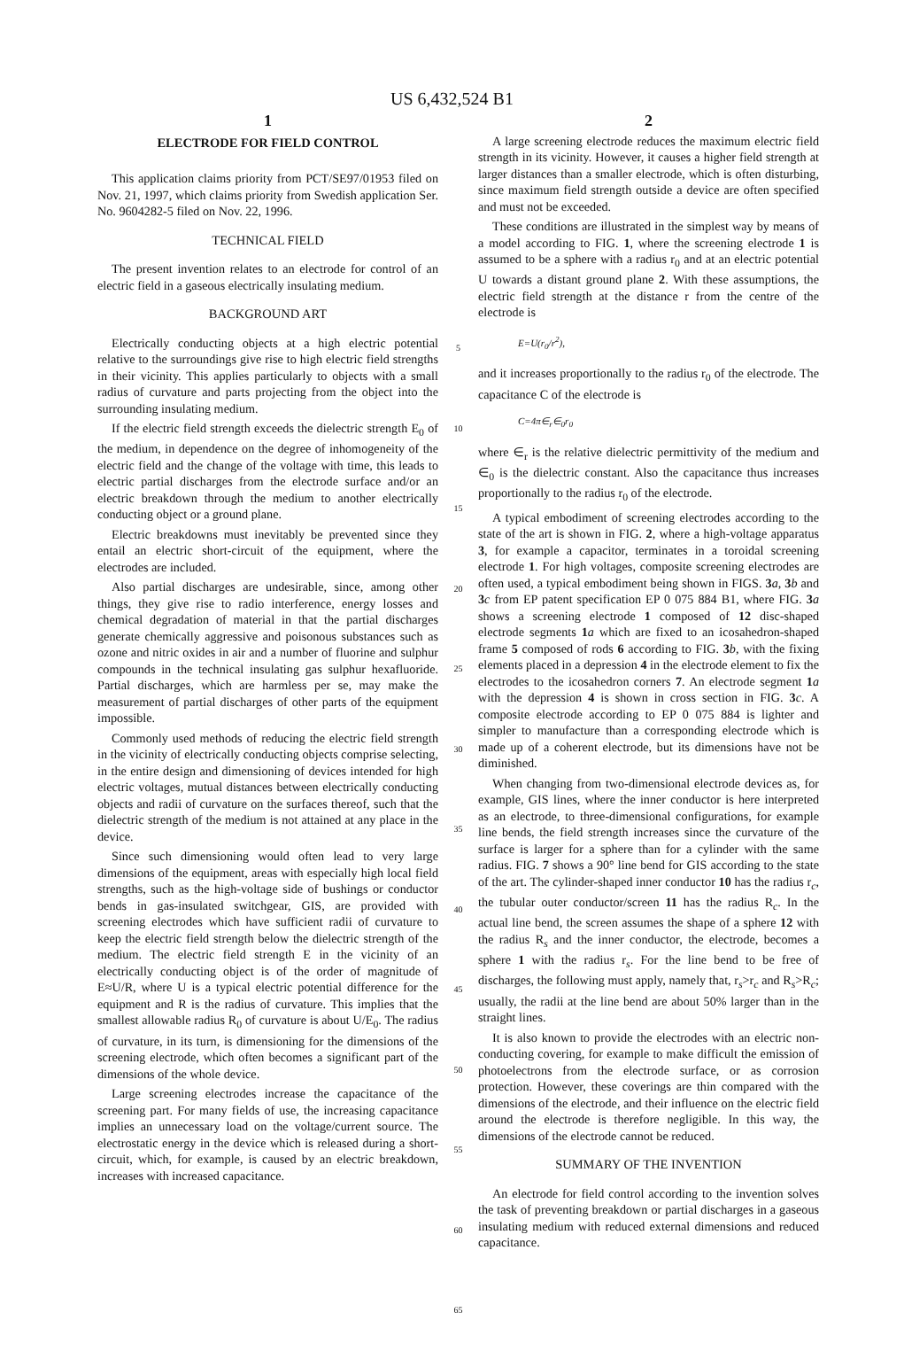US 6,432,524 B1
1
ELECTRODE FOR FIELD CONTROL
This application claims priority from PCT/SE97/01953 filed on Nov. 21, 1997, which claims priority from Swedish application Ser. No. 9604282-5 filed on Nov. 22, 1996.
TECHNICAL FIELD
The present invention relates to an electrode for control of an electric field in a gaseous electrically insulating medium.
BACKGROUND ART
Electrically conducting objects at a high electric potential relative to the surroundings give rise to high electric field strengths in their vicinity. This applies particularly to objects with a small radius of curvature and parts projecting from the object into the surrounding insulating medium.
If the electric field strength exceeds the dielectric strength E<sub>0</sub> of the medium, in dependence on the degree of inhomogeneity of the electric field and the change of the voltage with time, this leads to electric partial discharges from the electrode surface and/or an electric breakdown through the medium to another electrically conducting object or a ground plane.
Electric breakdowns must inevitably be prevented since they entail an electric short-circuit of the equipment, where the electrodes are included.
Also partial discharges are undesirable, since, among other things, they give rise to radio interference, energy losses and chemical degradation of material in that the partial discharges generate chemically aggressive and poisonous substances such as ozone and nitric oxides in air and a number of fluorine and sulphur compounds in the technical insulating gas sulphur hexafluoride. Partial discharges, which are harmless per se, may make the measurement of partial discharges of other parts of the equipment impossible.
Commonly used methods of reducing the electric field strength in the vicinity of electrically conducting objects comprise selecting, in the entire design and dimensioning of devices intended for high electric voltages, mutual distances between electrically conducting objects and radii of curvature on the surfaces thereof, such that the dielectric strength of the medium is not attained at any place in the device.
Since such dimensioning would often lead to very large dimensions of the equipment, areas with especially high local field strengths, such as the high-voltage side of bushings or conductor bends in gas-insulated switchgear, GIS, are provided with screening electrodes which have sufficient radii of curvature to keep the electric field strength below the dielectric strength of the medium. The electric field strength E in the vicinity of an electrically conducting object is of the order of magnitude of E≈U/R, where U is a typical electric potential difference for the equipment and R is the radius of curvature. This implies that the smallest allowable radius R<sub>0</sub> of curvature is about U/E<sub>0</sub>. The radius of curvature, in its turn, is dimensioning for the dimensions of the screening electrode, which often becomes a significant part of the dimensions of the whole device.
Large screening electrodes increase the capacitance of the screening part. For many fields of use, the increasing capacitance implies an unnecessary load on the voltage/current source. The electrostatic energy in the device which is released during a short-circuit, which, for example, is caused by an electric breakdown, increases with increased capacitance.
5
10
15
20
25
30
35
40
45
50
55
60
65
2
A large screening electrode reduces the maximum electric field strength in its vicinity. However, it causes a higher field strength at larger distances than a smaller electrode, which is often disturbing, since maximum field strength outside a device are often specified and must not be exceeded.
These conditions are illustrated in the simplest way by means of a model according to FIG. 1, where the screening electrode 1 is assumed to be a sphere with a radius r<sub>0</sub> and at an electric potential U towards a distant ground plane 2. With these assumptions, the electric field strength at the distance r from the centre of the electrode is
E=U(r<sub>0</sub>/r<sup>2</sup>),
and it increases proportionally to the radius r<sub>0</sub> of the electrode. The capacitance C of the electrode is
C=4π∈<sub>r</sub>∈<sub>0</sub>r<sub>0</sub>
where ∈<sub>r</sub> is the relative dielectric permittivity of the medium and ∈<sub>0</sub> is the dielectric constant. Also the capacitance thus increases proportionally to the radius r<sub>0</sub> of the electrode.
A typical embodiment of screening electrodes according to the state of the art is shown in FIG. 2, where a high-voltage apparatus 3, for example a capacitor, terminates in a toroidal screening electrode 1. For high voltages, composite screening electrodes are often used, a typical embodiment being shown in FIGS. 3 a, 3 b and 3 c from EP patent specification EP 0 075 884 B1, where FIG. 3 a shows a screening electrode 1 composed of 12 disc-shaped electrode segments 1 a which are fixed to an icosahedron-shaped frame 5 composed of rods 6 according to FIG. 3 b, with the fixing elements placed in a depression 4 in the electrode element to fix the electrodes to the icosahedron corners 7. An electrode segment 1 a with the depression 4 is shown in cross section in FIG. 3 c. A composite electrode according to EP 0 075 884 is lighter and simpler to manufacture than a corresponding electrode which is made up of a coherent electrode, but its dimensions have not be diminished.
When changing from two-dimensional electrode devices as, for example, GIS lines, where the inner conductor is here interpreted as an electrode, to three-dimensional configurations, for example line bends, the field strength increases since the curvature of the surface is larger for a sphere than for a cylinder with the same radius. FIG. 7 shows a 90° line bend for GIS according to the state of the art. The cylinder-shaped inner conductor 10 has the radius r<sub>c</sub>, the tubular outer conductor/screen 11 has the radius R<sub>c</sub>. In the actual line bend, the screen assumes the shape of a sphere 12 with the radius R<sub>s</sub> and the inner conductor, the electrode, becomes a sphere 1 with the radius r<sub>s</sub>. For the line bend to be free of discharges, the following must apply, namely that, r<sub>s</sub>>r<sub>c</sub> and R<sub>s</sub>>R<sub>c</sub>; usually, the radii at the line bend are about 50% larger than in the straight lines.
It is also known to provide the electrodes with an electric non-conducting covering, for example to make difficult the emission of photoelectrons from the electrode surface, or as corrosion protection. However, these coverings are thin compared with the dimensions of the electrode, and their influence on the electric field around the electrode is therefore negligible. In this way, the dimensions of the electrode cannot be reduced.
SUMMARY OF THE INVENTION
An electrode for field control according to the invention solves the task of preventing breakdown or partial discharges in a gaseous insulating medium with reduced external dimensions and reduced capacitance.